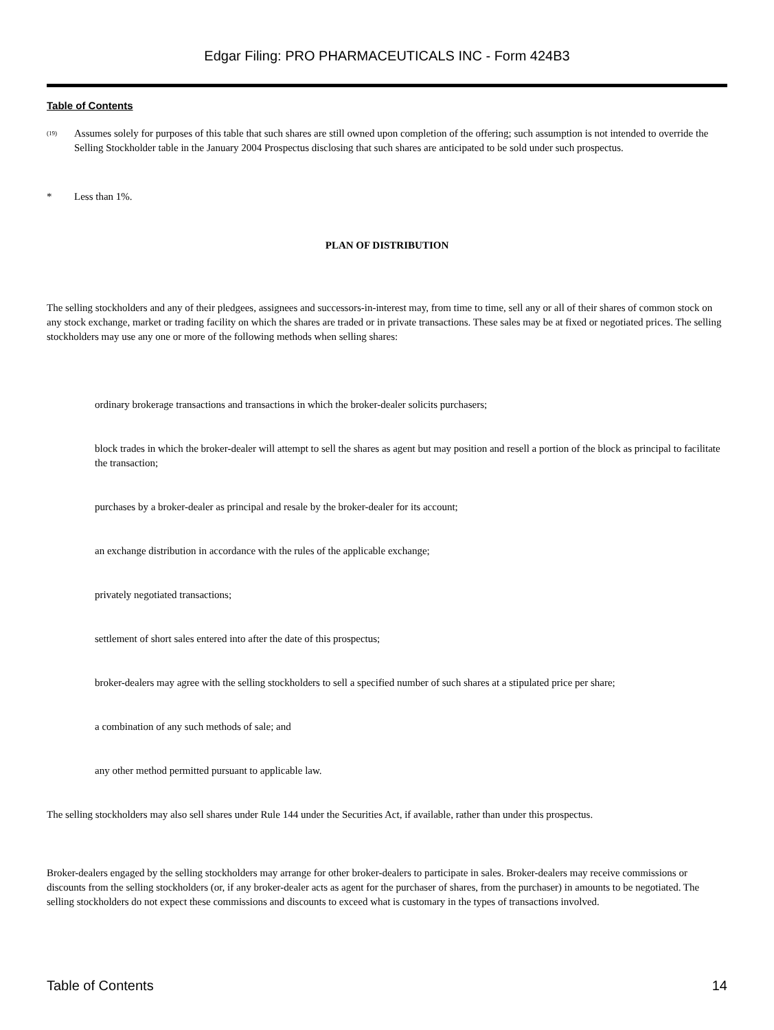Edgar Filing: PRO PHARMACEUTICALS INC - Form 424B3
Table of Contents
<sup>(19)</sup> Assumes solely for purposes of this table that such shares are still owned upon completion of the offering; such assumption is not intended to override the Selling Stockholder table in the January 2004 Prospectus disclosing that such shares are anticipated to be sold under such prospectus.
* Less than 1%.
PLAN OF DISTRIBUTION
The selling stockholders and any of their pledgees, assignees and successors-in-interest may, from time to time, sell any or all of their shares of common stock on any stock exchange, market or trading facility on which the shares are traded or in private transactions. These sales may be at fixed or negotiated prices. The selling stockholders may use any one or more of the following methods when selling shares:
ordinary brokerage transactions and transactions in which the broker-dealer solicits purchasers;
block trades in which the broker-dealer will attempt to sell the shares as agent but may position and resell a portion of the block as principal to facilitate the transaction;
purchases by a broker-dealer as principal and resale by the broker-dealer for its account;
an exchange distribution in accordance with the rules of the applicable exchange;
privately negotiated transactions;
settlement of short sales entered into after the date of this prospectus;
broker-dealers may agree with the selling stockholders to sell a specified number of such shares at a stipulated price per share;
a combination of any such methods of sale; and
any other method permitted pursuant to applicable law.
The selling stockholders may also sell shares under Rule 144 under the Securities Act, if available, rather than under this prospectus.
Broker-dealers engaged by the selling stockholders may arrange for other broker-dealers to participate in sales. Broker-dealers may receive commissions or discounts from the selling stockholders (or, if any broker-dealer acts as agent for the purchaser of shares, from the purchaser) in amounts to be negotiated. The selling stockholders do not expect these commissions and discounts to exceed what is customary in the types of transactions involved.
Table of Contents 14